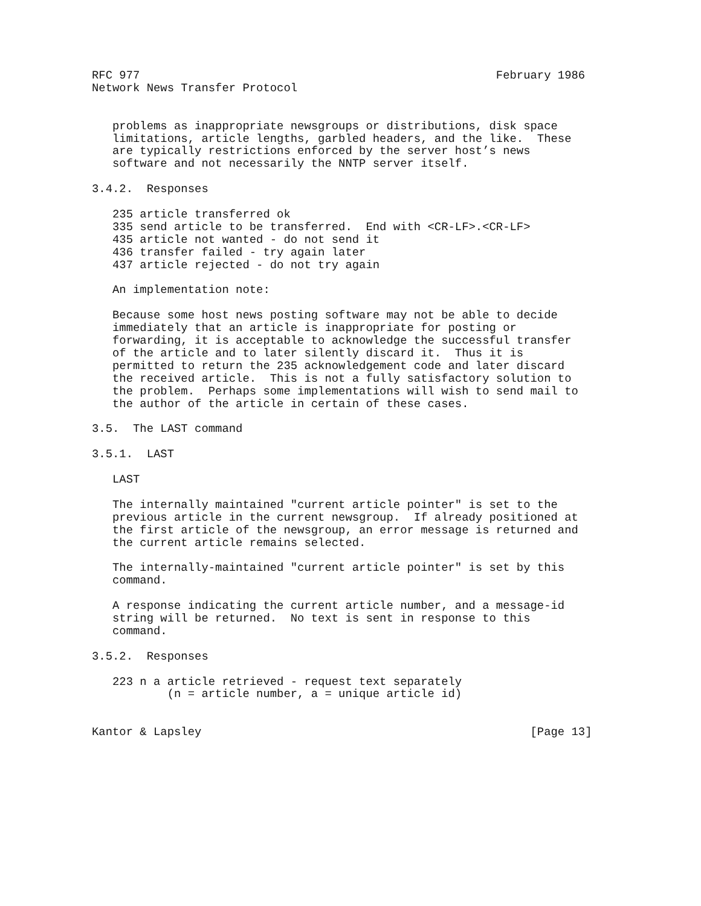RFC 977                                                    February 1986
Network News Transfer Protocol


   problems as inappropriate newsgroups or distributions, disk space
   limitations, article lengths, garbled headers, and the like.  These
   are typically restrictions enforced by the server host’s news
   software and not necessarily the NNTP server itself.

3.4.2.  Responses

   235 article transferred ok
   335 send article to be transferred.  End with <CR-LF>.<CR-LF>
   435 article not wanted - do not send it
   436 transfer failed - try again later
   437 article rejected - do not try again

   An implementation note:

   Because some host news posting software may not be able to decide
   immediately that an article is inappropriate for posting or
   forwarding, it is acceptable to acknowledge the successful transfer
   of the article and to later silently discard it.  Thus it is
   permitted to return the 235 acknowledgement code and later discard
   the received article.  This is not a fully satisfactory solution to
   the problem.  Perhaps some implementations will wish to send mail to
   the author of the article in certain of these cases.

3.5.  The LAST command

3.5.1.  LAST

   LAST

   The internally maintained "current article pointer" is set to the
   previous article in the current newsgroup.  If already positioned at
   the first article of the newsgroup, an error message is returned and
   the current article remains selected.

   The internally-maintained "current article pointer" is set by this
   command.

   A response indicating the current article number, and a message-id
   string will be returned.  No text is sent in response to this
   command.

3.5.2.  Responses

   223 n a article retrieved - request text separately
           (n = article number, a = unique article id)


Kantor & Lapsley                                                [Page 13]